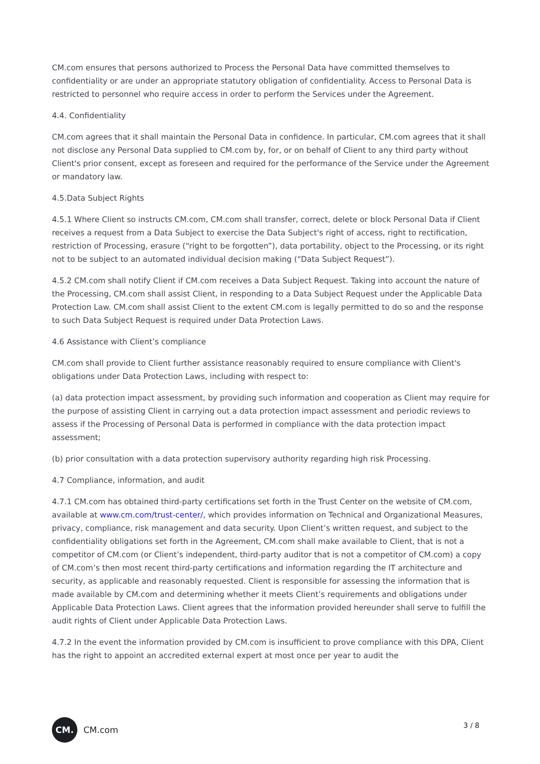CM.com ensures that persons authorized to Process the Personal Data have committed themselves to confidentiality or are under an appropriate statutory obligation of confidentiality. Access to Personal Data is restricted to personnel who require access in order to perform the Services under the Agreement.
4.4. Confidentiality
CM.com agrees that it shall maintain the Personal Data in confidence. In particular, CM.com agrees that it shall not disclose any Personal Data supplied to CM.com by, for, or on behalf of Client to any third party without Client's prior consent, except as foreseen and required for the performance of the Service under the Agreement or mandatory law.
4.5.Data Subject Rights
4.5.1 Where Client so instructs CM.com, CM.com shall transfer, correct, delete or block Personal Data if Client receives a request from a Data Subject to exercise the Data Subject's right of access, right to rectification, restriction of Processing, erasure (“right to be forgotten”), data portability, object to the Processing, or its right not to be subject to an automated individual decision making (“Data Subject Request”).
4.5.2 CM.com shall notify Client if CM.com receives a Data Subject Request. Taking into account the nature of the Processing, CM.com shall assist Client, in responding to a Data Subject Request under the Applicable Data Protection Law. CM.com shall assist Client to the extent CM.com is legally permitted to do so and the response to such Data Subject Request is required under Data Protection Laws.
4.6 Assistance with Client’s compliance
CM.com shall provide to Client further assistance reasonably required to ensure compliance with Client's obligations under Data Protection Laws, including with respect to:
(a) data protection impact assessment, by providing such information and cooperation as Client may require for the purpose of assisting Client in carrying out a data protection impact assessment and periodic reviews to assess if the Processing of Personal Data is performed in compliance with the data protection impact assessment;
(b) prior consultation with a data protection supervisory authority regarding high risk Processing.
4.7 Compliance, information, and audit
4.7.1 CM.com has obtained third-party certifications set forth in the Trust Center on the website of CM.com, available at www.cm.com/trust-center/, which provides information on Technical and Organizational Measures, privacy, compliance, risk management and data security. Upon Client’s written request, and subject to the confidentiality obligations set forth in the Agreement, CM.com shall make available to Client, that is not a competitor of CM.com (or Client’s independent, third-party auditor that is not a competitor of CM.com) a copy of CM.com’s then most recent third-party certifications and information regarding the IT architecture and security, as applicable and reasonably requested. Client is responsible for assessing the information that is made available by CM.com and determining whether it meets Client’s requirements and obligations under Applicable Data Protection Laws. Client agrees that the information provided hereunder shall serve to fulfill the audit rights of Client under Applicable Data Protection Laws.
4.7.2 In the event the information provided by CM.com is insufficient to prove compliance with this DPA, Client has the right to appoint an accredited external expert at most once per year to audit the
CM.
CM.com
3 / 8